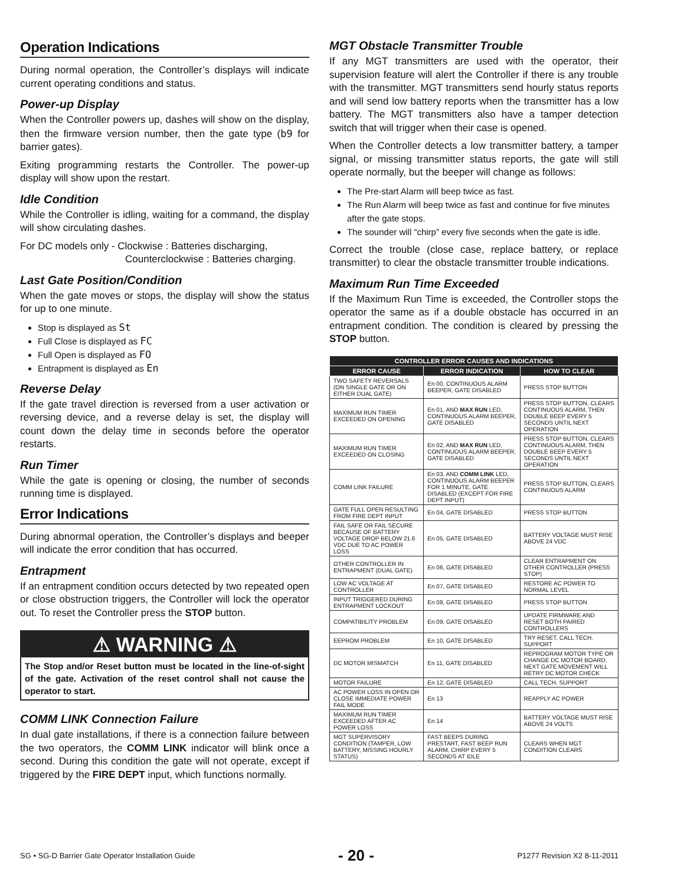Operation Indications
During normal operation, the Controller’s displays will indicate current operating conditions and status.
Power-up Display
When the Controller powers up, dashes will show on the display, then the firmware version number, then the gate type (b9 for barrier gates).
Exiting programming restarts the Controller. The power-up display will show upon the restart.
Idle Condition
While the Controller is idling, waiting for a command, the display will show circulating dashes.
For DC models only - Clockwise : Batteries discharging,
Counterclockwise : Batteries charging.
Last Gate Position/Condition
When the gate moves or stops, the display will show the status for up to one minute.
Stop is displayed as St
Full Close is displayed as FC
Full Open is displayed as FO
Entrapment is displayed as En
Reverse Delay
If the gate travel direction is reversed from a user activation or reversing device, and a reverse delay is set, the display will count down the delay time in seconds before the operator restarts.
Run Timer
While the gate is opening or closing, the number of seconds running time is displayed.
Error Indications
During abnormal operation, the Controller’s displays and beeper will indicate the error condition that has occurred.
Entrapment
If an entrapment condition occurs detected by two repeated open or close obstruction triggers, the Controller will lock the operator out. To reset the Controller press the STOP button.
⚠ WARNING ⚠
The Stop and/or Reset button must be located in the line-of-sight of the gate. Activation of the reset control shall not cause the operator to start.
COMM LINK Connection Failure
In dual gate installations, if there is a connection failure between the two operators, the COMM LINK indicator will blink once a second. During this condition the gate will not operate, except if triggered by the FIRE DEPT input, which functions normally.
MGT Obstacle Transmitter Trouble
If any MGT transmitters are used with the operator, their supervision feature will alert the Controller if there is any trouble with the transmitter. MGT transmitters send hourly status reports and will send low battery reports when the transmitter has a low battery. The MGT transmitters also have a tamper detection switch that will trigger when their case is opened.
When the Controller detects a low transmitter battery, a tamper signal, or missing transmitter status reports, the gate will still operate normally, but the beeper will change as follows:
The Pre-start Alarm will beep twice as fast.
The Run Alarm will beep twice as fast and continue for five minutes after the gate stops.
The sounder will “chirp” every five seconds when the gate is idle.
Correct the trouble (close case, replace battery, or replace transmitter) to clear the obstacle transmitter trouble indications.
Maximum Run Time Exceeded
If the Maximum Run Time is exceeded, the Controller stops the operator the same as if a double obstacle has occurred in an entrapment condition. The condition is cleared by pressing the STOP button.
| CONTROLLER ERROR CAUSES AND INDICATIONS | | |
| --- | --- | --- |
| ERROR CAUSE | ERROR INDICATION | HOW TO CLEAR |
| TWO SAFETY REVERSALS (ON SINGLE GATE OR ON EITHER DUAL GATE) | En 00, CONTINUOUS ALARM BEEPER, GATE DISABLED | PRESS STOP BUTTON |
| MAXIMUM RUN TIMER EXCEEDED ON OPENING | En 01, AND MAX RUN LED, CONTINUOUS ALARM BEEPER, GATE DISABLED | PRESS STOP BUTTON, CLEARS CONTINUOUS ALARM, THEN DOUBLE BEEP EVERY 5 SECONDS UNTIL NEXT OPERATION |
| MAXIMUM RUN TIMER EXCEEDED ON CLOSING | En 02, AND MAX RUN LED, CONTINUOUS ALARM BEEPER, GATE DISABLED | PRESS STOP BUTTON, CLEARS CONTINUOUS ALARM, THEN DOUBLE BEEP EVERY 5 SECONDS UNTIL NEXT OPERATION |
| COMM LINK FAILURE | En 03, AND COMM LINK LED, CONTINUOUS ALARM BEEPER FOR 1 MINUTE, GATE DISABLED (EXCEPT FOR FIRE DEPT INPUT) | PRESS STOP BUTTON, CLEARS CONTINUOUS ALARM |
| GATE FULL OPEN RESULTING FROM FIRE DEPT INPUT | En 04, GATE DISABLED | PRESS STOP BUTTON |
| FAIL SAFE OR FAIL SECURE BECAUSE OF BATTERY VOLTAGE DROP BELOW 21.6 VDC DUE TO AC POWER LOSS | En 05, GATE DISABLED | BATTERY VOLTAGE MUST RISE ABOVE 24 VDC |
| OTHER CONTROLLER IN ENTRAPMENT (DUAL GATE) | En 06, GATE DISABLED | CLEAR ENTRAPMENT ON OTHER CONTROLLER (PRESS STOP) |
| LOW AC VOLTAGE AT CONTROLLER | En 07, GATE DISABLED | RESTORE AC POWER TO NORMAL LEVEL |
| INPUT TRIGGERED DURING ENTRAPMENT LOCKOUT | En 08, GATE DISABLED | PRESS STOP BUTTON |
| COMPATIBILITY PROBLEM | En 09, GATE DISABLED | UPDATE FIRMWARE AND RESET BOTH PAIRED CONTROLLERS |
| EEPROM PROBLEM | En 10, GATE DISABLED | TRY RESET, CALL TECH. SUPPORT |
| DC MOTOR MISMATCH | En 11, GATE DISABLED | REPROGRAM MOTOR TYPE OR CHANGE DC MOTOR BOARD, NEXT GATE MOVEMENT WILL RETRY DC MOTOR CHECK |
| MOTOR FAILURE | En 12, GATE DISABLED | CALL TECH. SUPPORT |
| AC POWER LOSS IN OPEN OR CLOSE IMMEDIATE POWER FAIL MODE | En 13 | REAPPLY AC POWER |
| MAXIMUM RUN TIMER EXCEEDED AFTER AC POWER LOSS | En 14 | BATTERY VOLTAGE MUST RISE ABOVE 24 VOLTS |
| MGT SUPERVISORY CONDITION (TAMPER, LOW BATTERY, MISSING HOURLY STATUS) | FAST BEEPS DURING PRESTART, FAST BEEP RUN ALARM, CHIRP EVERY 5 SECONDS AT IDLE | CLEARS WHEN MGT CONDITION CLEARS |
SG • SG-D Barrier Gate Operator Installation Guide - 20 - P1277 Revision X2 8-11-2011